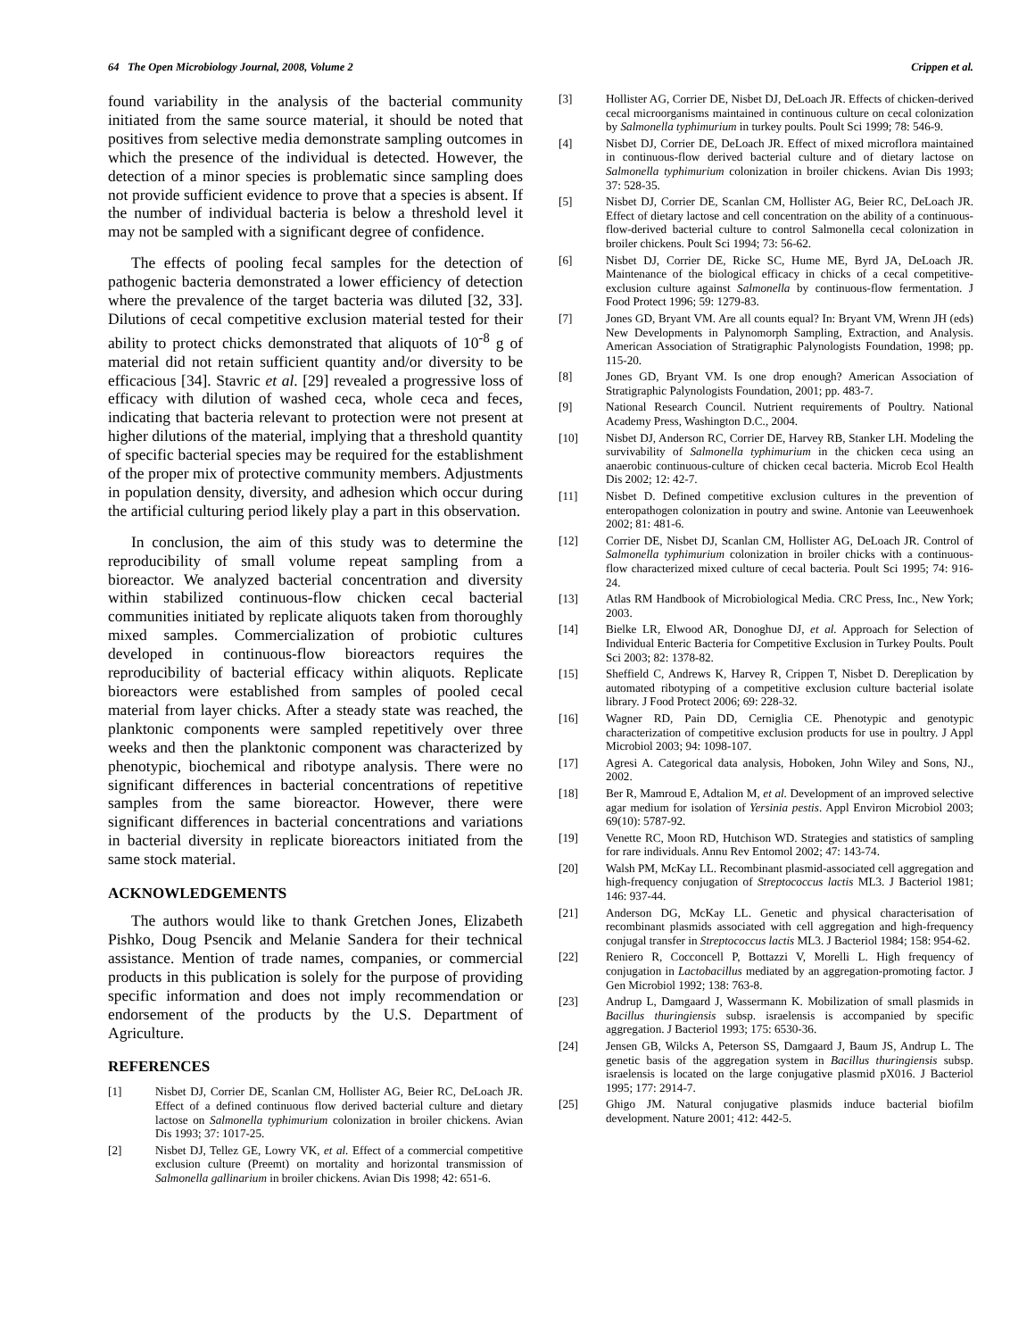64 The Open Microbiology Journal, 2008, Volume 2 Crippen et al.
found variability in the analysis of the bacterial community initiated from the same source material, it should be noted that positives from selective media demonstrate sampling outcomes in which the presence of the individual is detected. However, the detection of a minor species is problematic since sampling does not provide sufficient evidence to prove that a species is absent. If the number of individual bacteria is below a threshold level it may not be sampled with a significant degree of confidence.
The effects of pooling fecal samples for the detection of pathogenic bacteria demonstrated a lower efficiency of detection where the prevalence of the target bacteria was diluted [32, 33]. Dilutions of cecal competitive exclusion material tested for their ability to protect chicks demonstrated that aliquots of 10<sup>-8</sup> g of material did not retain sufficient quantity and/or diversity to be efficacious [34]. Stavric et al. [29] revealed a progressive loss of efficacy with dilution of washed ceca, whole ceca and feces, indicating that bacteria relevant to protection were not present at higher dilutions of the material, implying that a threshold quantity of specific bacterial species may be required for the establishment of the proper mix of protective community members. Adjustments in population density, diversity, and adhesion which occur during the artificial culturing period likely play a part in this observation.
In conclusion, the aim of this study was to determine the reproducibility of small volume repeat sampling from a bioreactor. We analyzed bacterial concentration and diversity within stabilized continuous-flow chicken cecal bacterial communities initiated by replicate aliquots taken from thoroughly mixed samples. Commercialization of probiotic cultures developed in continuous-flow bioreactors requires the reproducibility of bacterial efficacy within aliquots. Replicate bioreactors were established from samples of pooled cecal material from layer chicks. After a steady state was reached, the planktonic components were sampled repetitively over three weeks and then the planktonic component was characterized by phenotypic, biochemical and ribotype analysis. There were no significant differences in bacterial concentrations of repetitive samples from the same bioreactor. However, there were significant differences in bacterial concentrations and variations in bacterial diversity in replicate bioreactors initiated from the same stock material.
ACKNOWLEDGEMENTS
The authors would like to thank Gretchen Jones, Elizabeth Pishko, Doug Psencik and Melanie Sandera for their technical assistance. Mention of trade names, companies, or commercial products in this publication is solely for the purpose of providing specific information and does not imply recommendation or endorsement of the products by the U.S. Department of Agriculture.
REFERENCES
[1] Nisbet DJ, Corrier DE, Scanlan CM, Hollister AG, Beier RC, DeLoach JR. Effect of a defined continuous flow derived bacterial culture and dietary lactose on Salmonella typhimurium colonization in broiler chickens. Avian Dis 1993; 37: 1017-25.
[2] Nisbet DJ, Tellez GE, Lowry VK, et al. Effect of a commercial competitive exclusion culture (Preemt) on mortality and horizontal transmission of Salmonella gallinarium in broiler chickens. Avian Dis 1998; 42: 651-6.
[3] Hollister AG, Corrier DE, Nisbet DJ, DeLoach JR. Effects of chicken-derived cecal microorganisms maintained in continuous culture on cecal colonization by Salmonella typhimurium in turkey poults. Poult Sci 1999; 78: 546-9.
[4] Nisbet DJ, Corrier DE, DeLoach JR. Effect of mixed microflora maintained in continuous-flow derived bacterial culture and of dietary lactose on Salmonella typhimurium colonization in broiler chickens. Avian Dis 1993; 37: 528-35.
[5] Nisbet DJ, Corrier DE, Scanlan CM, Hollister AG, Beier RC, DeLoach JR. Effect of dietary lactose and cell concentration on the ability of a continuous-flow-derived bacterial culture to control Salmonella cecal colonization in broiler chickens. Poult Sci 1994; 73: 56-62.
[6] Nisbet DJ, Corrier DE, Ricke SC, Hume ME, Byrd JA, DeLoach JR. Maintenance of the biological efficacy in chicks of a cecal competitive-exclusion culture against Salmonella by continuous-flow fermentation. J Food Protect 1996; 59: 1279-83.
[7] Jones GD, Bryant VM. Are all counts equal? In: Bryant VM, Wrenn JH (eds) New Developments in Palynomorph Sampling, Extraction, and Analysis. American Association of Stratigraphic Palynologists Foundation, 1998; pp. 115-20.
[8] Jones GD, Bryant VM. Is one drop enough? American Association of Stratigraphic Palynologists Foundation, 2001; pp. 483-7.
[9] National Research Council. Nutrient requirements of Poultry. National Academy Press, Washington D.C., 2004.
[10] Nisbet DJ, Anderson RC, Corrier DE, Harvey RB, Stanker LH. Modeling the survivability of Salmonella typhimurium in the chicken ceca using an anaerobic continuous-culture of chicken cecal bacteria. Microb Ecol Health Dis 2002; 12: 42-7.
[11] Nisbet D. Defined competitive exclusion cultures in the prevention of enteropathogen colonization in poutry and swine. Antonie van Leeuwenhoek 2002; 81: 481-6.
[12] Corrier DE, Nisbet DJ, Scanlan CM, Hollister AG, DeLoach JR. Control of Salmonella typhimurium colonization in broiler chicks with a continuous-flow characterized mixed culture of cecal bacteria. Poult Sci 1995; 74: 916-24.
[13] Atlas RM Handbook of Microbiological Media. CRC Press, Inc., New York; 2003.
[14] Bielke LR, Elwood AR, Donoghue DJ, et al. Approach for Selection of Individual Enteric Bacteria for Competitive Exclusion in Turkey Poults. Poult Sci 2003; 82: 1378-82.
[15] Sheffield C, Andrews K, Harvey R, Crippen T, Nisbet D. Dereplication by automated ribotyping of a competitive exclusion culture bacterial isolate library. J Food Protect 2006; 69: 228-32.
[16] Wagner RD, Pain DD, Cerniglia CE. Phenotypic and genotypic characterization of competitive exclusion products for use in poultry. J Appl Microbiol 2003; 94: 1098-107.
[17] Agresi A. Categorical data analysis, Hoboken, John Wiley and Sons, NJ., 2002.
[18] Ber R, Mamroud E, Adtalion M, et al. Development of an improved selective agar medium for isolation of Yersinia pestis. Appl Environ Microbiol 2003; 69(10): 5787-92.
[19] Venette RC, Moon RD, Hutchison WD. Strategies and statistics of sampling for rare individuals. Annu Rev Entomol 2002; 47: 143-74.
[20] Walsh PM, McKay LL. Recombinant plasmid-associated cell aggregation and high-frequency conjugation of Streptococcus lactis ML3. J Bacteriol 1981; 146: 937-44.
[21] Anderson DG, McKay LL. Genetic and physical characterisation of recombinant plasmids associated with cell aggregation and high-frequency conjugal transfer in Streptococcus lactis ML3. J Bacteriol 1984; 158: 954-62.
[22] Reniero R, Cocconcell P, Bottazzi V, Morelli L. High frequency of conjugation in Lactobacillus mediated by an aggregation-promoting factor. J Gen Microbiol 1992; 138: 763-8.
[23] Andrup L, Damgaard J, Wassermann K. Mobilization of small plasmids in Bacillus thuringiensis subsp. israelensis is accompanied by specific aggregation. J Bacteriol 1993; 175: 6530-36.
[24] Jensen GB, Wilcks A, Peterson SS, Damgaard J, Baum JS, Andrup L. The genetic basis of the aggregation system in Bacillus thuringiensis subsp. israelensis is located on the large conjugative plasmid pX016. J Bacteriol 1995; 177: 2914-7.
[25] Ghigo JM. Natural conjugative plasmids induce bacterial biofilm development. Nature 2001; 412: 442-5.